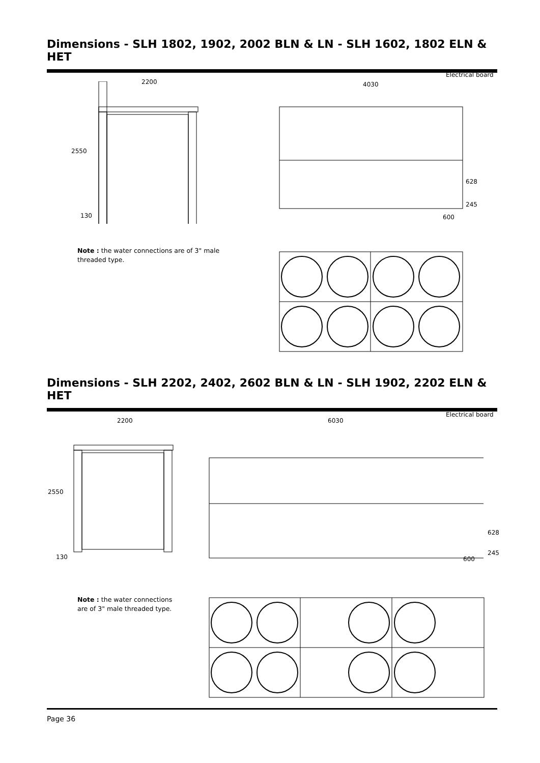Dimensions - SLH 1802, 1902, 2002 BLN & LN - SLH 1602, 1802 ELN & HET
2200
2550
130
Electrical board
4030
628
245
600
Note : the water connections are of 3" male threaded type.
Dimensions - SLH 2202, 2402, 2602 BLN & LN - SLH 1902, 2202 ELN & HET
2200
2550
130
Electrical board
6030
628
245
600
Note : the water connections are of 3" male threaded type.
Page 36